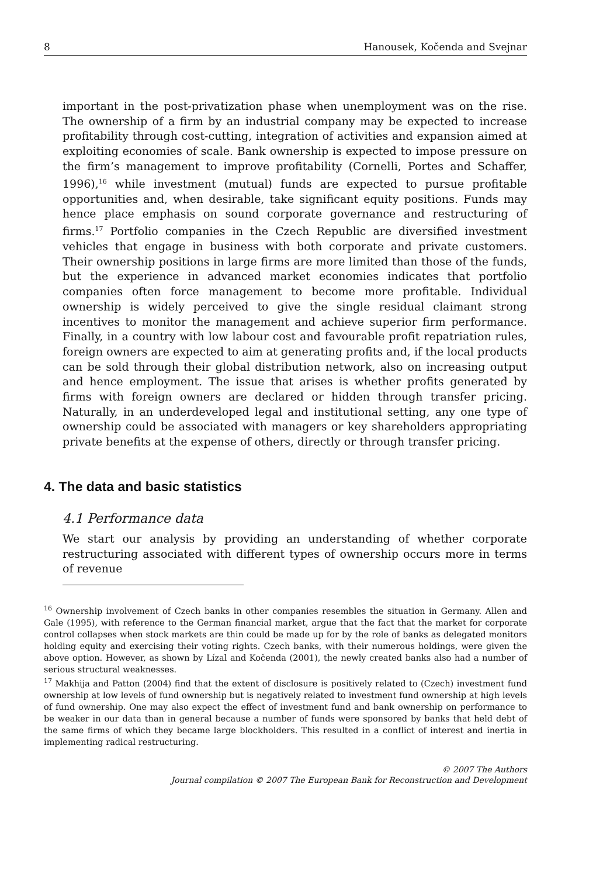8 Hanousek, Kočenda and Svejnar
important in the post-privatization phase when unemployment was on the rise. The ownership of a firm by an industrial company may be expected to increase profitability through cost-cutting, integration of activities and expansion aimed at exploiting economies of scale. Bank ownership is expected to impose pressure on the firm’s management to improve profitability (Cornelli, Portes and Schaffer, 1996),<sup>16</sup> while investment (mutual) funds are expected to pursue profitable opportunities and, when desirable, take significant equity positions. Funds may hence place emphasis on sound corporate governance and restructuring of firms.<sup>17</sup> Portfolio companies in the Czech Republic are diversified investment vehicles that engage in business with both corporate and private customers. Their ownership positions in large firms are more limited than those of the funds, but the experience in advanced market economies indicates that portfolio companies often force management to become more profitable. Individual ownership is widely perceived to give the single residual claimant strong incentives to monitor the management and achieve superior firm performance. Finally, in a country with low labour cost and favourable profit repatriation rules, foreign owners are expected to aim at generating profits and, if the local products can be sold through their global distribution network, also on increasing output and hence employment. The issue that arises is whether profits generated by firms with foreign owners are declared or hidden through transfer pricing. Naturally, in an underdeveloped legal and institutional setting, any one type of ownership could be associated with managers or key shareholders appropriating private benefits at the expense of others, directly or through transfer pricing.
4. The data and basic statistics
4.1 Performance data
We start our analysis by providing an understanding of whether corporate restructuring associated with different types of ownership occurs more in terms of revenue
<sup>16</sup> Ownership involvement of Czech banks in other companies resembles the situation in Germany. Allen and Gale (1995), with reference to the German financial market, argue that the fact that the market for corporate control collapses when stock markets are thin could be made up for by the role of banks as delegated monitors holding equity and exercising their voting rights. Czech banks, with their numerous holdings, were given the above option. However, as shown by Lízal and Kočenda (2001), the newly created banks also had a number of serious structural weaknesses.
<sup>17</sup> Makhija and Patton (2004) find that the extent of disclosure is positively related to (Czech) investment fund ownership at low levels of fund ownership but is negatively related to investment fund ownership at high levels of fund ownership. One may also expect the effect of investment fund and bank ownership on performance to be weaker in our data than in general because a number of funds were sponsored by banks that held debt of the same firms of which they became large blockholders. This resulted in a conflict of interest and inertia in implementing radical restructuring.
© 2007 The Authors
Journal compilation © 2007 The European Bank for Reconstruction and Development